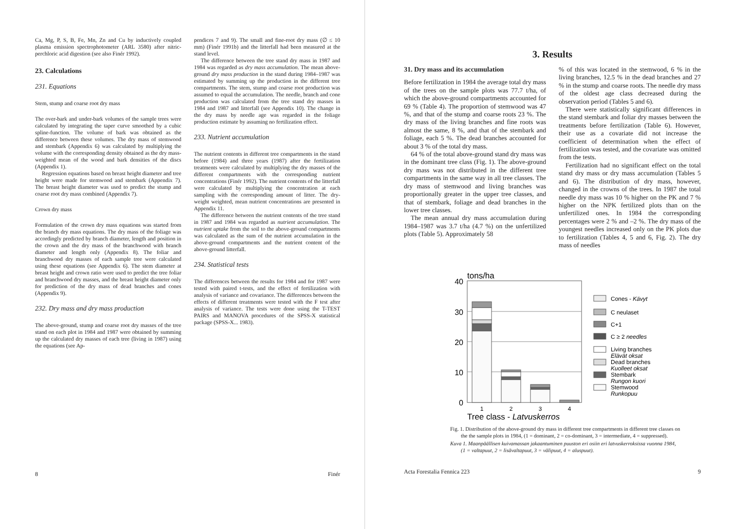Ca, Mg, P, S, B, Fe, Mn, Zn and Cu by inductively coupled plasma emission spectrophotometer (ARL 3580) after nitric-perchloric acid digestion (see also Finér 1992).
23. Calculations
231. Equations
Stem, stump and coarse root dry mass
The over-bark and under-bark volumes of the sample trees were calculated by integrating the taper curve smoothed by a cubic spline-function. The volume of bark was obtained as the difference between these volumes. The dry mass of stemwood and stembark (Appendix 6) was calculated by multiplying the volume with the corresponding density obtained as the dry mass-weighted mean of the wood and bark densities of the discs (Appendix 1).
Regression equations based on breast height diameter and tree height were made for stemwood and stembark (Appendix 7). The breast height diameter was used to predict the stump and coarse root dry mass combined (Appendix 7).
Crown dry mass
Formulation of the crown dry mass equations was started from the branch dry mass equations. The dry mass of the foliage was accordingly predicted by branch diameter, length and position in the crown and the dry mass of the branchwood with branch diameter and length only (Appendix 8). The foliar and branchwood dry masses of each sample tree were calculated using these equations (see Appendix 6). The stem diameter at breast height and crown ratio were used to predict the tree foliar and branchwood dry masses, and the breast height diameter only for prediction of the dry mass of dead branches and cones (Appendix 9).
232. Dry mass and dry mass production
The above-ground, stump and coarse root dry masses of the tree stand on each plot in 1984 and 1987 were obtained by summing up the calculated dry masses of each tree (living in 1987) using the equations (see Ap-
pendices 7 and 9). The small and fine-root dry mass (∅ ≤ 10 mm) (Finér 1991b) and the litterfall had been measured at the stand level.
The difference between the tree stand dry mass in 1987 and 1984 was regarded as dry mass accumulation. The mean above-ground dry mass production in the stand during 1984–1987 was estimated by summing up the production in the different tree compartments. The stem, stump and coarse root production was assumed to equal the accumulation. The needle, branch and cone production was calculated from the tree stand dry masses in 1984 and 1987 and litterfall (see Appendix 10). The change in the dry mass by needle age was regarded in the foliage production estimate by assuming no fertilization effect.
233. Nutrient accumulation
The nutrient contents in different tree compartments in the stand before (1984) and three years (1987) after the fertilization treatments were calculated by multiplying the dry masses of the different compartments with the corresponding nutrient concentrations (Finér 1992). The nutrient contents of the litterfall were calculated by multiplying the concentration at each sampling with the corresponding amount of litter. The dry-weight weighted, mean nutrient concentrations are presented in Appendix 11.
The difference between the nutrient contents of the tree stand in 1987 and 1984 was regarded as nutrient accumulation. The nutrient uptake from the soil to the above-ground compartments was calculated as the sum of the nutrient accumulation in the above-ground compartments and the nutrient content of the above-ground litterfall.
234. Statistical tests
The differences between the results for 1984 and for 1987 were tested with paired t-tests, and the effect of fertilization with analysis of variance and covariance. The differences between the effects of different treatments were tested with the F test after analysis of variance. The tests were done using the T-TEST PAIRS and MANOVA procedures of the SPSS-X statistical package (SPSS-X... 1983).
8 Finér
3. Results
31. Dry mass and its accumulation
Before fertilization in 1984 the average total dry mass of the trees on the sample plots was 77.7 t/ha, of which the above-ground compartments accounted for 69 % (Table 4). The proportion of stemwood was 47 %, and that of the stump and coarse roots 23 %. The dry mass of the living branches and fine roots was almost the same, 8 %, and that of the stembark and foliage, each 5 %. The dead branches accounted for about 3 % of the total dry mass.
64 % of the total above-ground stand dry mass was in the dominant tree class (Fig. 1). The above-ground dry mass was not distributed in the different tree compartments in the same way in all tree classes. The dry mass of stemwood and living branches was proportionally greater in the upper tree classes, and that of stembark, foliage and dead branches in the lower tree classes.
The mean annual dry mass accumulation during 1984–1987 was 3.7 t/ha (4.7 %) on the unfertilized plots (Table 5). Approximately 58
% of this was located in the stemwood, 6 % in the living branches, 12.5 % in the dead branches and 27 % in the stump and coarse roots. The needle dry mass of the oldest age class decreased during the observation period (Tables 5 and 6).
There were statistically significant differences in the stand stembark and foliar dry masses between the treatments before fertilization (Table 6). However, their use as a covariate did not increase the coefficient of determination when the effect of fertilization was tested, and the covariate was omitted from the tests.
Fertilization had no significant effect on the total stand dry mass or dry mass accumulation (Tables 5 and 6). The distribution of dry mass, however, changed in the crowns of the trees. In 1987 the total needle dry mass was 10 % higher on the PK and 7 % higher on the NPK fertilized plots than on the unfertilized ones. In 1984 the corresponding percentages were 2 % and –2 %. The dry mass of the youngest needles increased only on the PK plots due to fertilization (Tables 4, 5 and 6, Fig. 2). The dry mass of needles
tons/ha
40
30
20
10
0
1
2
3
4
Tree class - Latvuskerros
Cones - Kävyt
C neulaset
C+1
C ≥ 2 needles
Living branches
Elävät oksat
Dead branches
Kuolleet oksat
Stembark
Rungon kuori
Stemwood
Runkopuu
Fig. 1. Distribution of the above-ground dry mass in different tree compartments in different tree classes on the the sample plots in 1984, (1 = dominant, 2 = co-dominant, 3 = intermediate, 4 = suppressed).
Kuva 1. Maanpäällisen kuivamassan jakaantuminen puuston eri osiin eri latvuskerroksissa vuonna 1984, (1 = valtapuut, 2 = lisävaltapuut, 3 = välipuut, 4 = aluspuut).
Acta Forestalia Fennica 223 9